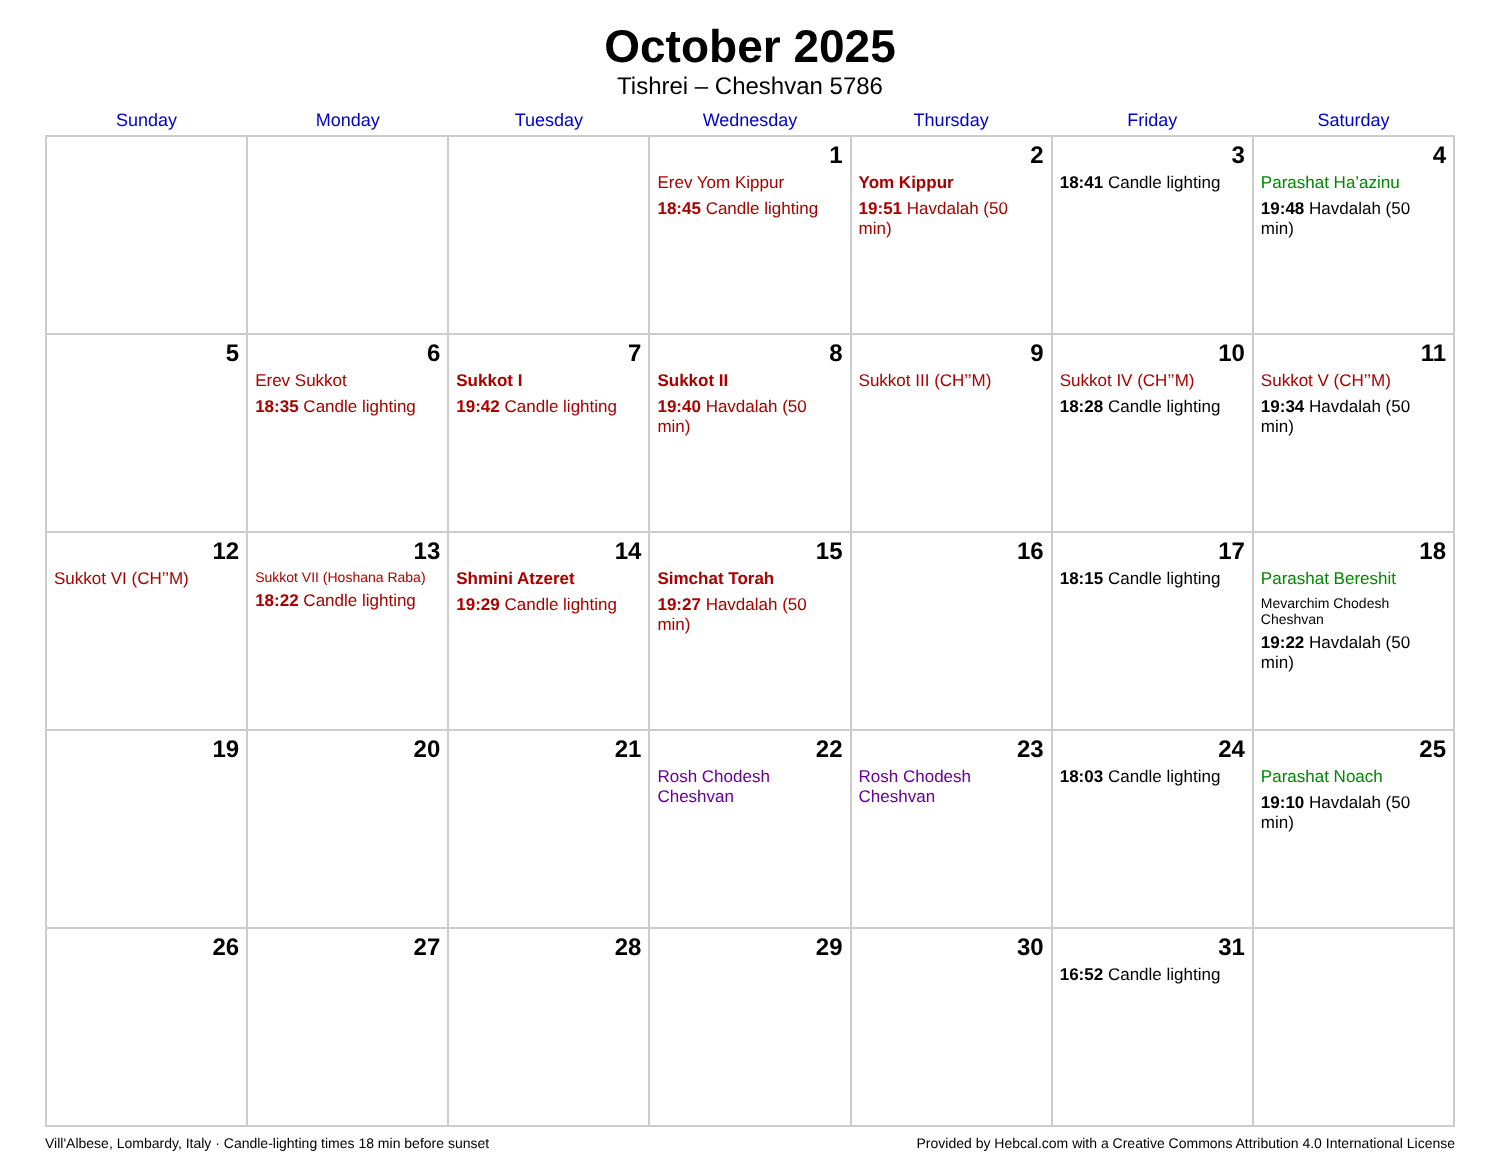October 2025
Tishrei – Cheshvan 5786
| Sunday | Monday | Tuesday | Wednesday | Thursday | Friday | Saturday |
| --- | --- | --- | --- | --- | --- | --- |
| | | | 1 Erev Yom Kippur 18:45 Candle lighting | 2 Yom Kippur 19:51 Havdalah (50 min) | 3 18:41 Candle lighting | 4 Parashat Ha’azinu 19:48 Havdalah (50 min) |
| 5 | 6 Erev Sukkot 18:35 Candle lighting | 7 Sukkot I 19:42 Candle lighting | 8 Sukkot II 19:40 Havdalah (50 min) | 9 Sukkot III (CH’’M) | 10 Sukkot IV (CH’’M) 18:28 Candle lighting | 11 Sukkot V (CH’’M) 19:34 Havdalah (50 min) |
| 12 Sukkot VI (CH’’M) | 13 Sukkot VII (Hoshana Raba) 18:22 Candle lighting | 14 Shmini Atzeret 19:29 Candle lighting | 15 Simchat Torah 19:27 Havdalah (50 min) | 16 | 17 18:15 Candle lighting | 18 Parashat Bereshit Mevarchim Chodesh Cheshvan 19:22 Havdalah (50 min) |
| 19 | 20 | 21 | 22 Rosh Chodesh Cheshvan | 23 Rosh Chodesh Cheshvan | 24 18:03 Candle lighting | 25 Parashat Noach 19:10 Havdalah (50 min) |
| 26 | 27 | 28 | 29 | 30 | 31 16:52 Candle lighting | |
Vill'Albese, Lombardy, Italy · Candle-lighting times 18 min before sunset Provided by Hebcal.com with a Creative Commons Attribution 4.0 International License